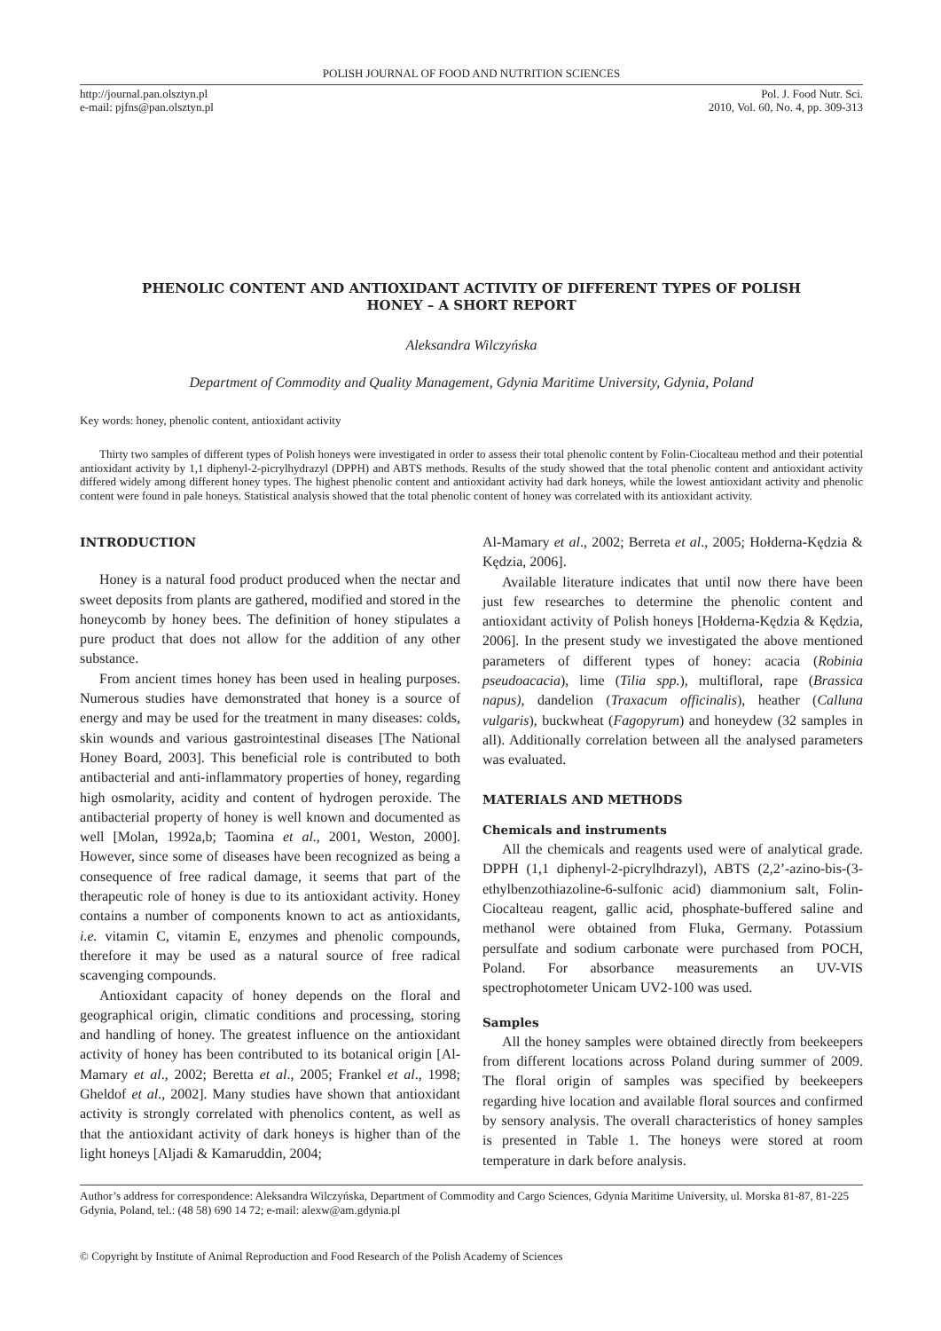POLISH JOURNAL OF FOOD AND NUTRITION SCIENCES
http://journal.pan.olsztyn.pl
e-mail: pjfns@pan.olsztyn.pl
Pol. J. Food Nutr. Sci.
2010, Vol. 60, No. 4, pp. 309-313
PHENOLIC CONTENT AND ANTIOXIDANT ACTIVITY OF DIFFERENT TYPES OF POLISH HONEY – A SHORT REPORT
Aleksandra Wilczyńska
Department of Commodity and Quality Management, Gdynia Maritime University, Gdynia, Poland
Key words: honey, phenolic content, antioxidant activity
Thirty two samples of different types of Polish honeys were investigated in order to assess their total phenolic content by Folin-Ciocalteau method and their potential antioxidant activity by 1,1 diphenyl-2-picrylhydrazyl (DPPH) and ABTS methods. Results of the study showed that the total phenolic content and antioxidant activity differed widely among different honey types. The highest phenolic content and antioxidant activity had dark honeys, while the lowest antioxidant activity and phenolic content were found in pale honeys. Statistical analysis showed that the total phenolic content of honey was correlated with its antioxidant activity.
INTRODUCTION
Honey is a natural food product produced when the nectar and sweet deposits from plants are gathered, modified and stored in the honeycomb by honey bees. The definition of honey stipulates a pure product that does not allow for the addition of any other substance.
From ancient times honey has been used in healing purposes. Numerous studies have demonstrated that honey is a source of energy and may be used for the treatment in many diseases: colds, skin wounds and various gastrointestinal diseases [The National Honey Board, 2003]. This beneficial role is contributed to both antibacterial and anti-inflammatory properties of honey, regarding high osmolarity, acidity and content of hydrogen peroxide. The antibacterial property of honey is well known and documented as well [Molan, 1992a,b; Taomina et al., 2001, Weston, 2000]. However, since some of diseases have been recognized as being a consequence of free radical damage, it seems that part of the therapeutic role of honey is due to its antioxidant activity. Honey contains a number of components known to act as antioxidants, i.e. vitamin C, vitamin E, enzymes and phenolic compounds, therefore it may be used as a natural source of free radical scavenging compounds.
Antioxidant capacity of honey depends on the floral and geographical origin, climatic conditions and processing, storing and handling of honey. The greatest influence on the antioxidant activity of honey has been contributed to its botanical origin [Al-Mamary et al., 2002; Beretta et al., 2005; Frankel et al., 1998; Gheldof et al., 2002]. Many studies have shown that antioxidant activity is strongly correlated with phenolics content, as well as that the antioxidant activity of dark honeys is higher than of the light honeys [Aljadi & Kamaruddin, 2004;
Al-Mamary et al., 2002; Berreta et al., 2005; Hołderna-Kędzia & Kędzia, 2006].
Available literature indicates that until now there have been just few researches to determine the phenolic content and antioxidant activity of Polish honeys [Hołderna-Kędzia & Kędzia, 2006]. In the present study we investigated the above mentioned parameters of different types of honey: acacia (Robinia pseudoacacia), lime (Tilia spp.), multifloral, rape (Brassica napus), dandelion (Traxacum officinalis), heather (Calluna vulgaris), buckwheat (Fagopyrum) and honeydew (32 samples in all). Additionally correlation between all the analysed parameters was evaluated.
MATERIALS AND METHODS
Chemicals and instruments
All the chemicals and reagents used were of analytical grade. DPPH (1,1 diphenyl-2-picrylhdrazyl), ABTS (2,2’-azino-bis-(3-ethylbenzothiazoline-6-sulfonic acid) diammonium salt, Folin-Ciocalteau reagent, gallic acid, phosphate-buffered saline and methanol were obtained from Fluka, Germany. Potassium persulfate and sodium carbonate were purchased from POCH, Poland. For absorbance measurements an UV-VIS spectrophotometer Unicam UV2-100 was used.
Samples
All the honey samples were obtained directly from beekeepers from different locations across Poland during summer of 2009. The floral origin of samples was specified by beekeepers regarding hive location and available floral sources and confirmed by sensory analysis. The overall characteristics of honey samples is presented in Table 1. The honeys were stored at room temperature in dark before analysis.
Author’s address for correspondence: Aleksandra Wilczyńska, Department of Commodity and Cargo Sciences, Gdynia Maritime University, ul. Morska 81-87, 81-225 Gdynia, Poland, tel.: (48 58) 690 14 72; e-mail: alexw@am.gdynia.pl
© Copyright by Institute of Animal Reproduction and Food Research of the Polish Academy of Sciences